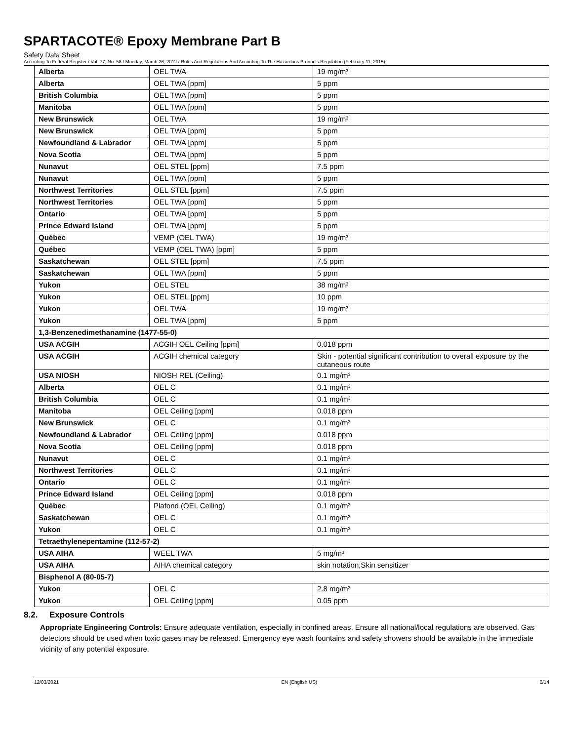SPARTACOTE® Epoxy Membrane Part B
Safety Data Sheet
According To Federal Register / Vol. 77, No. 58 / Monday, March 26, 2012 / Rules And Regulations And According To The Hazardous Products Regulation (February 11, 2015).
| Alberta | OEL TWA | 19 mg/m³ |
| Alberta | OEL TWA [ppm] | 5 ppm |
| British Columbia | OEL TWA [ppm] | 5 ppm |
| Manitoba | OEL TWA [ppm] | 5 ppm |
| New Brunswick | OEL TWA | 19 mg/m³ |
| New Brunswick | OEL TWA [ppm] | 5 ppm |
| Newfoundland & Labrador | OEL TWA [ppm] | 5 ppm |
| Nova Scotia | OEL TWA [ppm] | 5 ppm |
| Nunavut | OEL STEL [ppm] | 7.5 ppm |
| Nunavut | OEL TWA [ppm] | 5 ppm |
| Northwest Territories | OEL STEL [ppm] | 7.5 ppm |
| Northwest Territories | OEL TWA [ppm] | 5 ppm |
| Ontario | OEL TWA [ppm] | 5 ppm |
| Prince Edward Island | OEL TWA [ppm] | 5 ppm |
| Québec | VEMP (OEL TWA) | 19 mg/m³ |
| Québec | VEMP (OEL TWA) [ppm] | 5 ppm |
| Saskatchewan | OEL STEL [ppm] | 7.5 ppm |
| Saskatchewan | OEL TWA [ppm] | 5 ppm |
| Yukon | OEL STEL | 38 mg/m³ |
| Yukon | OEL STEL [ppm] | 10 ppm |
| Yukon | OEL TWA | 19 mg/m³ |
| Yukon | OEL TWA [ppm] | 5 ppm |
| 1,3-Benzenedimethanamine (1477-55-0) | | |
| USA ACGIH | ACGIH OEL Ceiling [ppm] | 0.018 ppm |
| USA ACGIH | ACGIH chemical category | Skin - potential significant contribution to overall exposure by the cutaneous route |
| USA NIOSH | NIOSH REL (Ceiling) | 0.1 mg/m³ |
| Alberta | OEL C | 0.1 mg/m³ |
| British Columbia | OEL C | 0.1 mg/m³ |
| Manitoba | OEL Ceiling [ppm] | 0.018 ppm |
| New Brunswick | OEL C | 0.1 mg/m³ |
| Newfoundland & Labrador | OEL Ceiling [ppm] | 0.018 ppm |
| Nova Scotia | OEL Ceiling [ppm] | 0.018 ppm |
| Nunavut | OEL C | 0.1 mg/m³ |
| Northwest Territories | OEL C | 0.1 mg/m³ |
| Ontario | OEL C | 0.1 mg/m³ |
| Prince Edward Island | OEL Ceiling [ppm] | 0.018 ppm |
| Québec | Plafond (OEL Ceiling) | 0.1 mg/m³ |
| Saskatchewan | OEL C | 0.1 mg/m³ |
| Yukon | OEL C | 0.1 mg/m³ |
| Tetraethylenepentamine (112-57-2) | | |
| USA AIHA | WEEL TWA | 5 mg/m³ |
| USA AIHA | AIHA chemical category | skin notation,Skin sensitizer |
| Bisphenol A (80-05-7) | | |
| Yukon | OEL C | 2.8 mg/m³ |
| Yukon | OEL Ceiling [ppm] | 0.05 ppm |
8.2. Exposure Controls
Appropriate Engineering Controls: Ensure adequate ventilation, especially in confined areas. Ensure all national/local regulations are observed. Gas detectors should be used when toxic gases may be released. Emergency eye wash fountains and safety showers should be available in the immediate vicinity of any potential exposure.
12/03/2021 EN (English US) 6/14